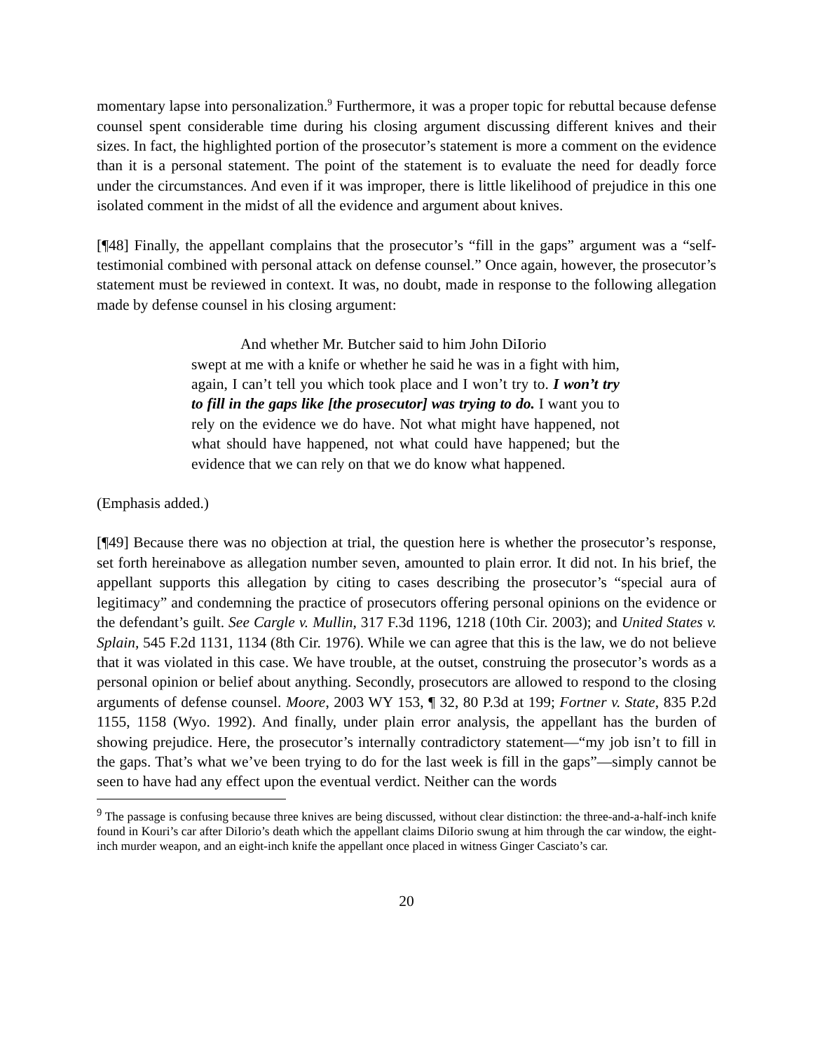momentary lapse into personalization.<sup>9</sup> Furthermore, it was a proper topic for rebuttal because defense counsel spent considerable time during his closing argument discussing different knives and their sizes. In fact, the highlighted portion of the prosecutor’s statement is more a comment on the evidence than it is a personal statement. The point of the statement is to evaluate the need for deadly force under the circumstances. And even if it was improper, there is little likelihood of prejudice in this one isolated comment in the midst of all the evidence and argument about knives.
[¶48] Finally, the appellant complains that the prosecutor’s “fill in the gaps” argument was a “self-testimonial combined with personal attack on defense counsel.” Once again, however, the prosecutor’s statement must be reviewed in context. It was, no doubt, made in response to the following allegation made by defense counsel in his closing argument:
And whether Mr. Butcher said to him John DiIorio
swept at me with a knife or whether he said he was in a fight with him, again, I can’t tell you which took place and I won’t try to. I won’t try to fill in the gaps like [the prosecutor] was trying to do. I want you to rely on the evidence we do have. Not what might have happened, not what should have happened, not what could have happened; but the evidence that we can rely on that we do know what happened.
(Emphasis added.)
[¶49] Because there was no objection at trial, the question here is whether the prosecutor’s response, set forth hereinabove as allegation number seven, amounted to plain error. It did not. In his brief, the appellant supports this allegation by citing to cases describing the prosecutor’s “special aura of legitimacy” and condemning the practice of prosecutors offering personal opinions on the evidence or the defendant’s guilt. See Cargle v. Mullin, 317 F.3d 1196, 1218 (10th Cir. 2003); and United States v. Splain, 545 F.2d 1131, 1134 (8th Cir. 1976). While we can agree that this is the law, we do not believe that it was violated in this case. We have trouble, at the outset, construing the prosecutor’s words as a personal opinion or belief about anything. Secondly, prosecutors are allowed to respond to the closing arguments of defense counsel. Moore, 2003 WY 153, ¶ 32, 80 P.3d at 199; Fortner v. State, 835 P.2d 1155, 1158 (Wyo. 1992). And finally, under plain error analysis, the appellant has the burden of showing prejudice. Here, the prosecutor’s internally contradictory statement—“my job isn’t to fill in the gaps. That’s what we’ve been trying to do for the last week is fill in the gaps”—simply cannot be seen to have had any effect upon the eventual verdict. Neither can the words
<sup>9</sup> The passage is confusing because three knives are being discussed, without clear distinction: the three-and-a-half-inch knife found in Kouri’s car after DiIorio’s death which the appellant claims DiIorio swung at him through the car window, the eight-inch murder weapon, and an eight-inch knife the appellant once placed in witness Ginger Casciato’s car.
20